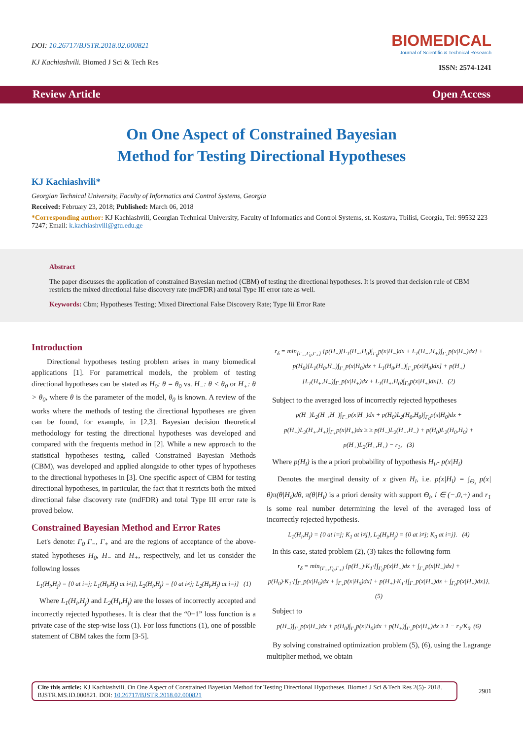DOI: 10.26717/BJSTR.2018.02.000821
KJ Kachiashvili. Biomed J Sci & Tech Res
BIOMEDICAL
Journal of Scientific & Technical Research
ISSN: 2574-1241
Review Article Open Access
On One Aspect of Constrained Bayesian
Method for Testing Directional Hypotheses
KJ Kachiashvili*
Georgian Technical University, Faculty of Informatics and Control Systems, Georgia
Received: February 23, 2018; Published: March 06, 2018
*Corresponding author: KJ Kachiashvili, Georgian Technical University, Faculty of Informatics and Control Systems, st. Kostava, Tbilisi, Georgia, Tel: 99532 223 7247; Email: k.kachiashvili@gtu.edu.ge
Abstract
The paper discusses the application of constrained Bayesian method (CBM) of testing the directional hypotheses. It is proved that decision rule of CBM restricts the mixed directional false discovery rate (mdFDR) and total Type III error rate as well.
Keywords: Cbm; Hypotheses Testing; Mixed Directional False Discovery Rate; Type Iii Error Rate
Introduction
Directional hypotheses testing problem arises in many biomedical applications [1]. For parametrical models, the problem of testing directional hypotheses can be stated as H<sub>0</sub>: θ = θ<sub>0</sub> vs. H<sub>−</sub>: θ < θ<sub>0</sub> or H<sub>+</sub>: θ > θ<sub>0</sub>, where θ is the parameter of the model, θ<sub>0</sub> is known. A review of the works where the methods of testing the directional hypotheses are given can be found, for example, in [2,3]. Bayesian decision theoretical methodology for testing the directional hypotheses was developed and compared with the frequents method in [2]. While a new approach to the statistical hypotheses testing, called Constrained Bayesian Methods (CBM), was developed and applied alongside to other types of hypotheses to the directional hypotheses in [3]. One specific aspect of CBM for testing directional hypotheses, in particular, the fact that it restricts both the mixed directional false discovery rate (mdFDR) and total Type III error rate is proved below.
Constrained Bayesian Method and Error Rates
Let's denote: Γ<sub>0</sub> Γ<sub>−</sub>, Γ<sub>+</sub> and are the regions of acceptance of the above-stated hypotheses H<sub>0</sub>, H<sub>−</sub> and H<sub>+</sub>, respectively, and let us consider the following losses
L<sub>1</sub>(H<sub>i</sub>,H<sub>j</sub>) = {0 at i=j; L<sub>1</sub>(H<sub>i</sub>,H<sub>j</sub>) at i≠j}, L<sub>2</sub>(H<sub>i</sub>,H<sub>j</sub>) = {0 at i≠j; L<sub>2</sub>(H<sub>i</sub>,H<sub>j</sub>) at i=j} (1)
Where L<sub>1</sub>(H<sub>i</sub>,H<sub>j</sub>) and L<sub>2</sub>(H<sub>i</sub>,H<sub>j</sub>) are the losses of incorrectly accepted and incorrectly rejected hypotheses. It is clear that the “0−1” loss function is a private case of the step-wise loss (1). For loss functions (1), one of possible statement of CBM takes the form [3-5].
r<sub>δ</sub> = min<sub>{Γ<sub>−</sub>,Γ<sub>0</sub>,Γ<sub>+</sub>}</sub> {p(H<sub>−</sub>)[L<sub>1</sub>(H<sub>−</sub>,H<sub>0</sub>)∫<sub>Γ<sub>0</sub></sub>p(x|H<sub>−</sub>)dx + L<sub>1</sub>(H<sub>−</sub>,H<sub>+</sub>)∫<sub>Γ<sub>+</sub></sub>p(x|H<sub>−</sub>)dx] + p(H<sub>0</sub>)[L<sub>1</sub>(H<sub>0</sub>,H<sub>−</sub>)∫<sub>Γ<sub>−</sub></sub>p(x|H<sub>0</sub>)dx + L<sub>1</sub>(H<sub>0</sub>,H<sub>+</sub>)∫<sub>Γ<sub>+</sub></sub>p(x|H<sub>0</sub>)dx] + p(H<sub>+</sub>)[L<sub>1</sub>(H<sub>+</sub>,H<sub>−</sub>)∫<sub>Γ<sub>−</sub></sub>p(x|H<sub>+</sub>)dx + L<sub>1</sub>(H<sub>+</sub>,H<sub>0</sub>)∫<sub>Γ<sub>0</sub></sub>p(x|H<sub>+</sub>)dx]}, (2)
Subject to the averaged loss of incorrectly rejected hypotheses
p(H<sub>−</sub>)L<sub>2</sub>(H<sub>−</sub>,H<sub>−</sub>)∫<sub>Γ<sub>−</sub></sub>p(x|H<sub>−</sub>)dx + p(H<sub>0</sub>)L<sub>2</sub>(H<sub>0</sub>,H<sub>0</sub>)∫<sub>Γ<sub>0</sub></sub>p(x|H<sub>0</sub>)dx + p(H<sub>+</sub>)L<sub>2</sub>(H<sub>+</sub>,H<sub>+</sub>)∫<sub>Γ<sub>+</sub></sub>p(x|H<sub>+</sub>)dx ≥ ≥ p(H<sub>−</sub>)L<sub>2</sub>(H<sub>−</sub>,H<sub>−</sub>) + p(H<sub>0</sub>)L<sub>2</sub>(H<sub>0</sub>,H<sub>0</sub>) + p(H<sub>+</sub>)L<sub>2</sub>(H<sub>+</sub>,H<sub>+</sub>) − r<sub>1</sub>, (3)
Where p(H<sub>i</sub>) is the a priori probability of hypothesis H<sub>i</sub>,- p(x|H<sub>i</sub>)
Denotes the marginal density of x given H<sub>i</sub>, i.e. p(x|H<sub>i</sub>) = ∫<sub>Θ<sub>i</sub></sub> p(x|θ)π(θ|H<sub>i</sub>)dθ, π(θ|H<sub>i</sub>) is a priori density with support Θ<sub>i</sub>, i ∈ (−,0,+) and r<sub>1</sub> is some real number determining the level of the averaged loss of incorrectly rejected hypothesis.
L<sub>1</sub>(H<sub>i</sub>,H<sub>j</sub>) = {0 at i=j; K<sub>1</sub> at i≠j}, L<sub>2</sub>(H<sub>i</sub>,H<sub>j</sub>) = {0 at i≠j; K<sub>0</sub> at i=j}. (4)
In this case, stated problem (2), (3) takes the following form
r<sub>δ</sub> = min<sub>{Γ<sub>−</sub>,Γ<sub>0</sub>,Γ<sub>+</sub>}</sub> {p(H<sub>−</sub>)·K<sub>1</sub>·[∫<sub>Γ<sub>0</sub></sub>p(x|H<sub>−</sub>)dx + ∫<sub>Γ<sub>+</sub></sub>p(x|H<sub>−</sub>)dx] + p(H<sub>0</sub>)·K<sub>1</sub>·[∫<sub>Γ<sub>−</sub></sub>p(x|H<sub>0</sub>)dx + ∫<sub>Γ<sub>+</sub></sub>p(x|H<sub>0</sub>)dx] + p(H<sub>+</sub>)·K<sub>1</sub>·[∫<sub>Γ<sub>−</sub></sub>p(x|H<sub>+</sub>)dx + ∫<sub>Γ<sub>0</sub></sub>p(x|H<sub>+</sub>)dx]}, (5)
Subject to
p(H<sub>−</sub>)∫<sub>Γ<sub>−</sub></sub>p(x|H<sub>−</sub>)dx + p(H<sub>0</sub>)∫<sub>Γ<sub>0</sub></sub>p(x|H<sub>0</sub>)dx + p(H<sub>+</sub>)∫<sub>Γ<sub>+</sub></sub>p(x|H<sub>+</sub>)dx ≥ 1 − r<sub>1</sub>/K<sub>0</sub>. (6)
By solving constrained optimization problem (5), (6), using the Lagrange multiplier method, we obtain
Cite this article: KJ Kachiashvili. On One Aspect of Constrained Bayesian Method for Testing Directional Hypotheses. Biomed J Sci &Tech Res 2(5)- 2018. BJSTR.MS.ID.000821. DOI: 10.26717/BJSTR.2018.02.000821
2901